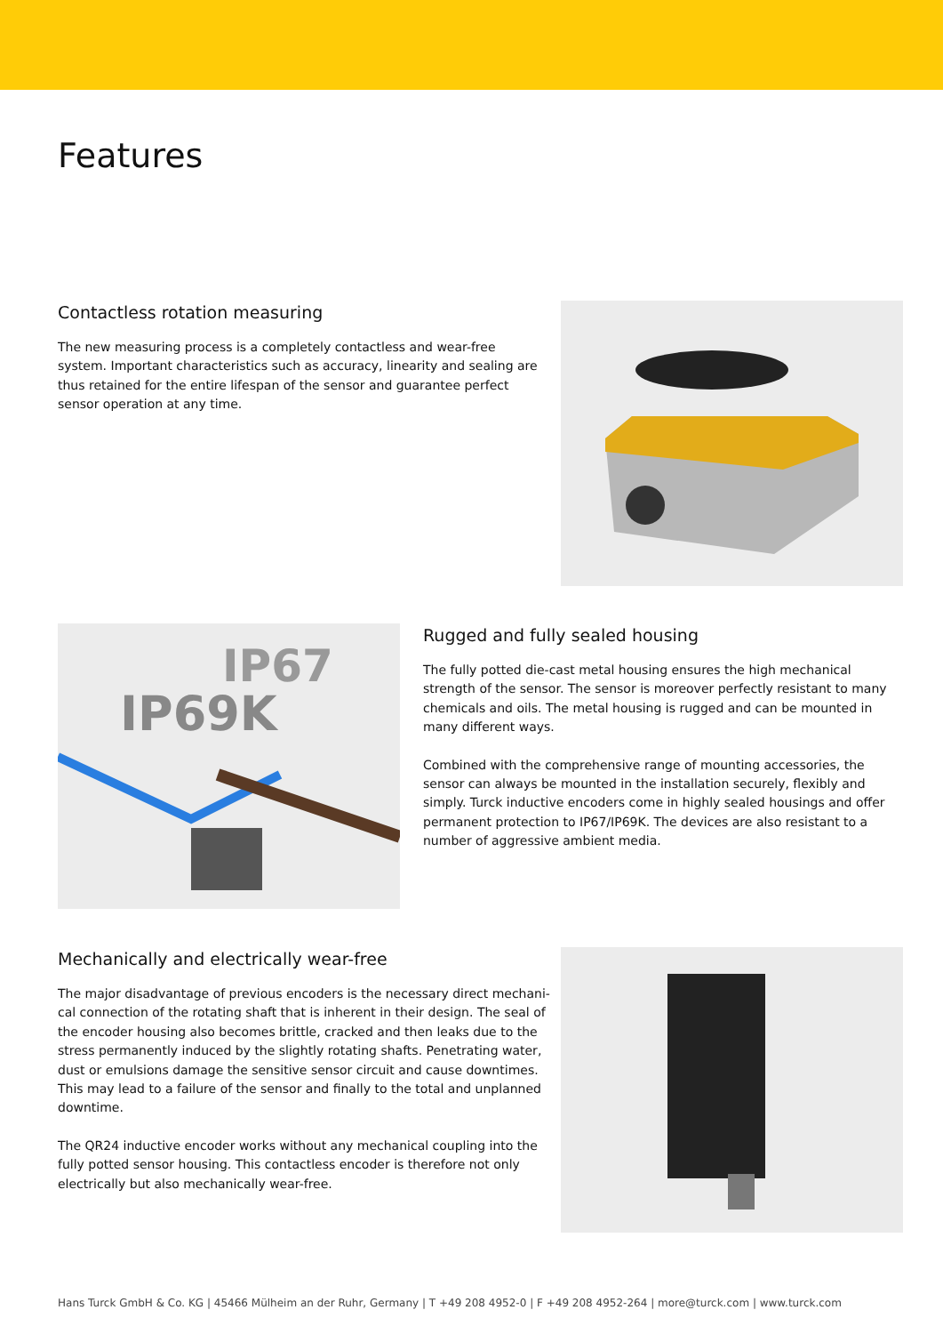Features
Contactless rotation measuring
The new measuring process is a completely contactless and wear-free system. Important characteristics such as accuracy, linearity and sealing are thus retained for the entire lifespan of the sensor and guarantee perfect sensor operation at any time.
IP69K
IP67
Rugged and fully sealed housing
The fully potted die-cast metal housing ensures the high mechanical strength of the sensor. The sensor is moreover perfectly resistant to many chemicals and oils. The metal housing is rugged and can be mounted in many different ways.
Combined with the comprehensive range of mounting accessories, the sensor can always be mounted in the installation securely, flexibly and simply. Turck inductive encoders come in highly sealed housings and offer permanent pro­tection to IP67/IP69K. The devices are also resistant to a number of aggressive ambient media.
Mechanically and electrically wear-free
The major disadvantage of previous encoders is the necessary direct mechani­cal connection of the rotating shaft that is inherent in their design. The seal of the encoder housing also becomes brittle, cracked and then leaks due to the stress permanently induced by the slightly rotating shafts. Penetrating water, dust or emulsions damage the sensitive sensor circuit and cause downtimes. This may lead to a failure of the sensor and finally to the total and unplanned downtime.
The QR24 inductive encoder works without any mechanical coupling into the fully potted sensor housing. This contactless encoder is therefore not only electrically but also mechanically wear-free.
Hans Turck GmbH & Co. KG | 45466 Mülheim an der Ruhr, Germany | T +49 208 4952-0 | F +49 208 4952-264 | more@turck.com | www.turck.com